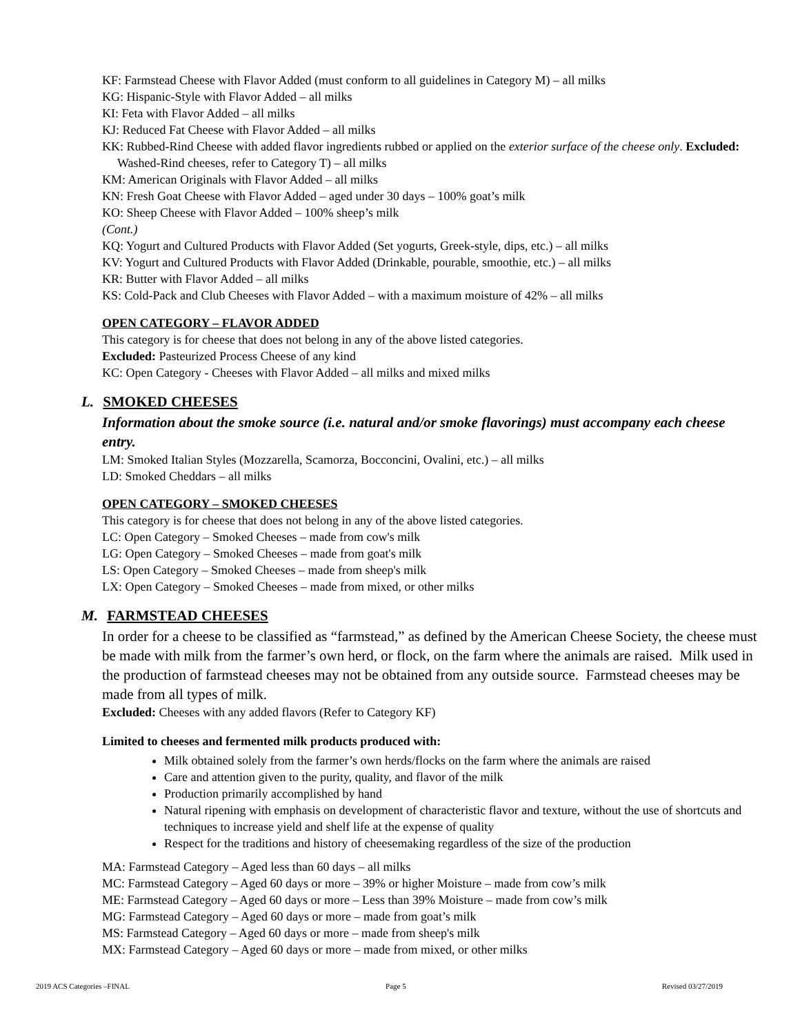KF: Farmstead Cheese with Flavor Added (must conform to all guidelines in Category M) – all milks
KG: Hispanic-Style with Flavor Added – all milks
KI: Feta with Flavor Added – all milks
KJ: Reduced Fat Cheese with Flavor Added – all milks
KK: Rubbed-Rind Cheese with added flavor ingredients rubbed or applied on the exterior surface of the cheese only. Excluded: Washed-Rind cheeses, refer to Category T) – all milks
KM: American Originals with Flavor Added – all milks
KN: Fresh Goat Cheese with Flavor Added – aged under 30 days – 100% goat’s milk
KO: Sheep Cheese with Flavor Added – 100% sheep’s milk
(Cont.)
KQ: Yogurt and Cultured Products with Flavor Added (Set yogurts, Greek-style, dips, etc.) – all milks
KV: Yogurt and Cultured Products with Flavor Added (Drinkable, pourable, smoothie, etc.) – all milks
KR: Butter with Flavor Added – all milks
KS: Cold-Pack and Club Cheeses with Flavor Added – with a maximum moisture of 42% – all milks
OPEN CATEGORY – FLAVOR ADDED
This category is for cheese that does not belong in any of the above listed categories.
Excluded: Pasteurized Process Cheese of any kind
KC: Open Category - Cheeses with Flavor Added – all milks and mixed milks
L. SMOKED CHEESES
Information about the smoke source (i.e. natural and/or smoke flavorings) must accompany each cheese entry.
LM: Smoked Italian Styles (Mozzarella, Scamorza, Bocconcini, Ovalini, etc.) – all milks
LD: Smoked Cheddars – all milks
OPEN CATEGORY – SMOKED CHEESES
This category is for cheese that does not belong in any of the above listed categories.
LC: Open Category – Smoked Cheeses – made from cow's milk
LG: Open Category – Smoked Cheeses – made from goat's milk
LS: Open Category – Smoked Cheeses – made from sheep's milk
LX: Open Category – Smoked Cheeses – made from mixed, or other milks
M. FARMSTEAD CHEESES
In order for a cheese to be classified as “farmstead,” as defined by the American Cheese Society, the cheese must be made with milk from the farmer’s own herd, or flock, on the farm where the animals are raised. Milk used in the production of farmstead cheeses may not be obtained from any outside source. Farmstead cheeses may be made from all types of milk.
Excluded: Cheeses with any added flavors (Refer to Category KF)
Limited to cheeses and fermented milk products produced with:
Milk obtained solely from the farmer’s own herds/flocks on the farm where the animals are raised
Care and attention given to the purity, quality, and flavor of the milk
Production primarily accomplished by hand
Natural ripening with emphasis on development of characteristic flavor and texture, without the use of shortcuts and techniques to increase yield and shelf life at the expense of quality
Respect for the traditions and history of cheesemaking regardless of the size of the production
MA: Farmstead Category – Aged less than 60 days – all milks
MC: Farmstead Category – Aged 60 days or more – 39% or higher Moisture – made from cow’s milk
ME: Farmstead Category – Aged 60 days or more – Less than 39% Moisture – made from cow’s milk
MG: Farmstead Category – Aged 60 days or more – made from goat’s milk
MS: Farmstead Category – Aged 60 days or more – made from sheep's milk
MX: Farmstead Category – Aged 60 days or more – made from mixed, or other milks
2019 ACS Categories –FINAL Page 5 Revised 03/27/2019